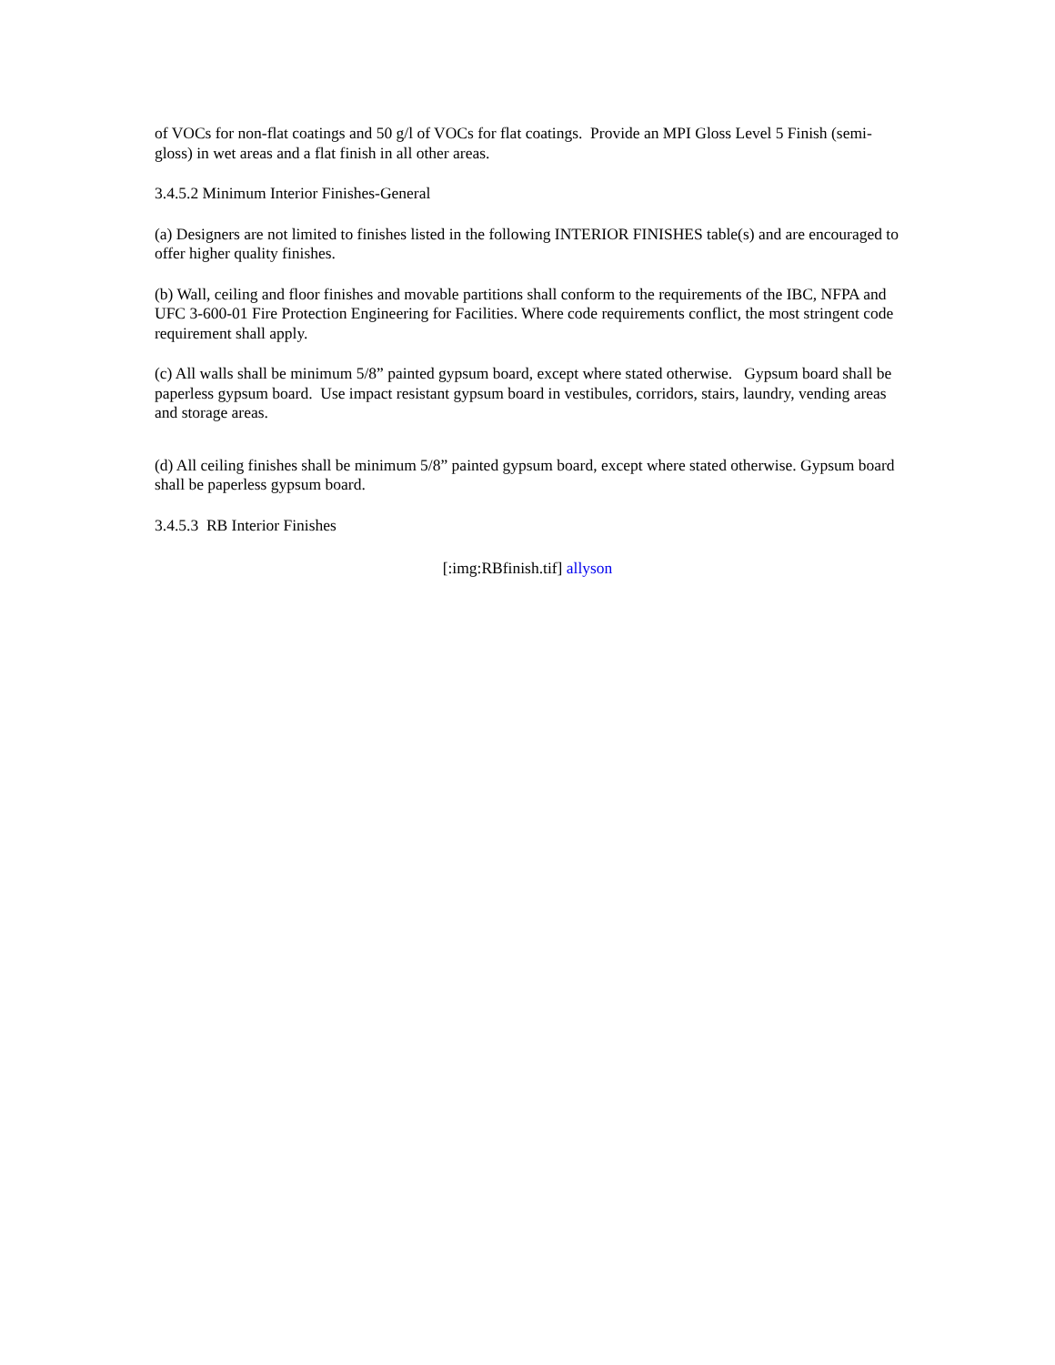of VOCs for non-flat coatings and 50 g/l of VOCs for flat coatings. Provide an MPI Gloss Level 5 Finish (semi-gloss) in wet areas and a flat finish in all other areas.
3.4.5.2 Minimum Interior Finishes-General
(a) Designers are not limited to finishes listed in the following INTERIOR FINISHES table(s) and are encouraged to offer higher quality finishes.
(b) Wall, ceiling and floor finishes and movable partitions shall conform to the requirements of the IBC, NFPA and UFC 3-600-01 Fire Protection Engineering for Facilities. Where code requirements conflict, the most stringent code requirement shall apply.
(c) All walls shall be minimum 5/8” painted gypsum board, except where stated otherwise. Gypsum board shall be paperless gypsum board. Use impact resistant gypsum board in vestibules, corridors, stairs, laundry, vending areas and storage areas.
(d) All ceiling finishes shall be minimum 5/8” painted gypsum board, except where stated otherwise. Gypsum board shall be paperless gypsum board.
3.4.5.3 RB Interior Finishes
[:img:RBfinish.tif] allyson